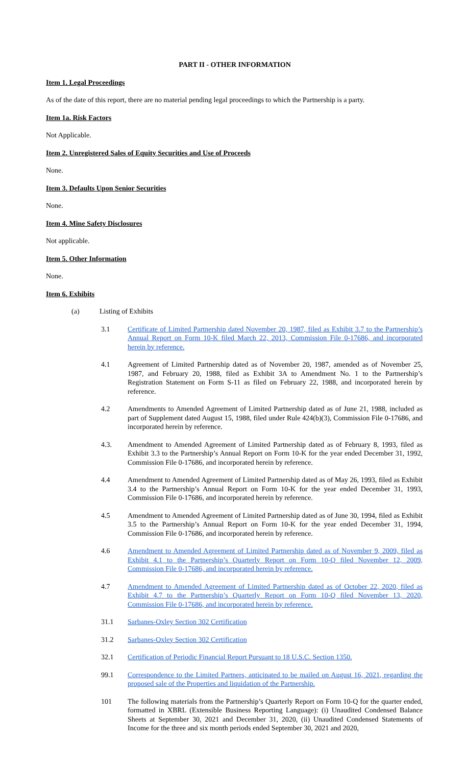PART II - OTHER INFORMATION
Item 1. Legal Proceedings
As of the date of this report, there are no material pending legal proceedings to which the Partnership is a party.
Item 1a. Risk Factors
Not Applicable.
Item 2. Unregistered Sales of Equity Securities and Use of Proceeds
None.
Item 3. Defaults Upon Senior Securities
None.
Item 4. Mine Safety Disclosures
Not applicable.
Item 5. Other Information
None.
Item 6. Exhibits
(a) Listing of Exhibits
3.1 Certificate of Limited Partnership dated November 20, 1987, filed as Exhibit 3.7 to the Partnership’s Annual Report on Form 10-K filed March 22, 2013, Commission File 0-17686, and incorporated herein by reference.
4.1 Agreement of Limited Partnership dated as of November 20, 1987, amended as of November 25, 1987, and February 20, 1988, filed as Exhibit 3A to Amendment No. 1 to the Partnership’s Registration Statement on Form S-11 as filed on February 22, 1988, and incorporated herein by reference.
4.2 Amendments to Amended Agreement of Limited Partnership dated as of June 21, 1988, included as part of Supplement dated August 15, 1988, filed under Rule 424(b)(3), Commission File 0-17686, and incorporated herein by reference.
4.3. Amendment to Amended Agreement of Limited Partnership dated as of February 8, 1993, filed as Exhibit 3.3 to the Partnership’s Annual Report on Form 10-K for the year ended December 31, 1992, Commission File 0-17686, and incorporated herein by reference.
4.4 Amendment to Amended Agreement of Limited Partnership dated as of May 26, 1993, filed as Exhibit 3.4 to the Partnership’s Annual Report on Form 10-K for the year ended December 31, 1993, Commission File 0-17686, and incorporated herein by reference.
4.5 Amendment to Amended Agreement of Limited Partnership dated as of June 30, 1994, filed as Exhibit 3.5 to the Partnership’s Annual Report on Form 10-K for the year ended December 31, 1994, Commission File 0-17686, and incorporated herein by reference.
4.6 Amendment to Amended Agreement of Limited Partnership dated as of November 9, 2009, filed as Exhibit 4.1 to the Partnership’s Quarterly Report on Form 10-Q filed November 12, 2009, Commission File 0-17686, and incorporated herein by reference.
4.7 Amendment to Amended Agreement of Limited Partnership dated as of October 22, 2020, filed as Exhibit 4.7 to the Partnership’s Quarterly Report on Form 10-Q filed November 13, 2020, Commission File 0-17686, and incorporated herein by reference.
31.1 Sarbanes-Oxley Section 302 Certification
31.2 Sarbanes-Oxley Section 302 Certification
32.1 Certification of Periodic Financial Report Pursuant to 18 U.S.C. Section 1350.
99.1 Correspondence to the Limited Partners, anticipated to be mailed on August 16, 2021, regarding the proposed sale of the Properties and liquidation of the Partnership.
101 The following materials from the Partnership’s Quarterly Report on Form 10-Q for the quarter ended, formatted in XBRL (Extensible Business Reporting Language): (i) Unaudited Condensed Balance Sheets at September 30, 2021 and December 31, 2020, (ii) Unaudited Condensed Statements of Income for the three and six month periods ended September 30, 2021 and 2020,